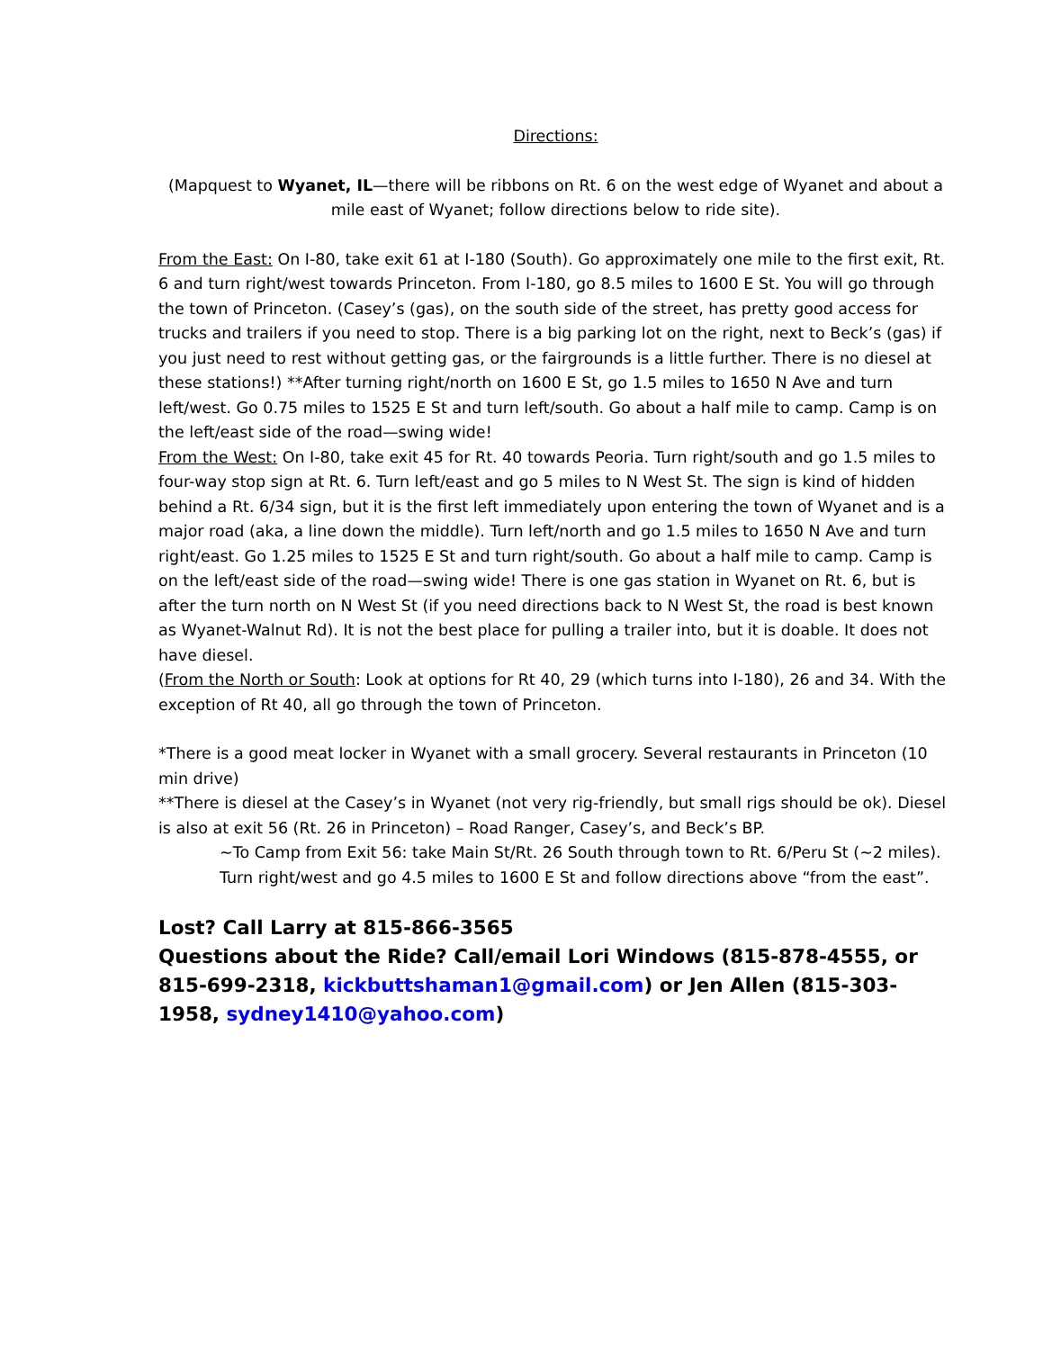Directions:
(Mapquest to Wyanet, IL—there will be ribbons on Rt. 6 on the west edge of Wyanet and about a mile east of Wyanet; follow directions below to ride site).
From the East: On I-80, take exit 61 at I-180 (South). Go approximately one mile to the first exit, Rt. 6 and turn right/west towards Princeton. From I-180, go 8.5 miles to 1600 E St. You will go through the town of Princeton. (Casey’s (gas), on the south side of the street, has pretty good access for trucks and trailers if you need to stop. There is a big parking lot on the right, next to Beck’s (gas) if you just need to rest without getting gas, or the fairgrounds is a little further. There is no diesel at these stations!) **After turning right/north on 1600 E St, go 1.5 miles to 1650 N Ave and turn left/west. Go 0.75 miles to 1525 E St and turn left/south. Go about a half mile to camp. Camp is on the left/east side of the road—swing wide!
From the West: On I-80, take exit 45 for Rt. 40 towards Peoria. Turn right/south and go 1.5 miles to four-way stop sign at Rt. 6. Turn left/east and go 5 miles to N West St. The sign is kind of hidden behind a Rt. 6/34 sign, but it is the first left immediately upon entering the town of Wyanet and is a major road (aka, a line down the middle). Turn left/north and go 1.5 miles to 1650 N Ave and turn right/east. Go 1.25 miles to 1525 E St and turn right/south. Go about a half mile to camp. Camp is on the left/east side of the road—swing wide! There is one gas station in Wyanet on Rt. 6, but is after the turn north on N West St (if you need directions back to N West St, the road is best known as Wyanet-Walnut Rd). It is not the best place for pulling a trailer into, but it is doable. It does not have diesel.
(From the North or South: Look at options for Rt 40, 29 (which turns into I-180), 26 and 34. With the exception of Rt 40, all go through the town of Princeton.
*There is a good meat locker in Wyanet with a small grocery. Several restaurants in Princeton (10 min drive)
**There is diesel at the Casey’s in Wyanet (not very rig-friendly, but small rigs should be ok). Diesel is also at exit 56 (Rt. 26 in Princeton) – Road Ranger, Casey’s, and Beck’s BP.
~To Camp from Exit 56: take Main St/Rt. 26 South through town to Rt. 6/Peru St (~2 miles). Turn right/west and go 4.5 miles to 1600 E St and follow directions above “from the east”.
Lost? Call Larry at 815-866-3565
Questions about the Ride? Call/email Lori Windows (815-878-4555, or 815-699-2318, kickbuttshaman1@gmail.com) or Jen Allen (815-303-1958, sydney1410@yahoo.com)